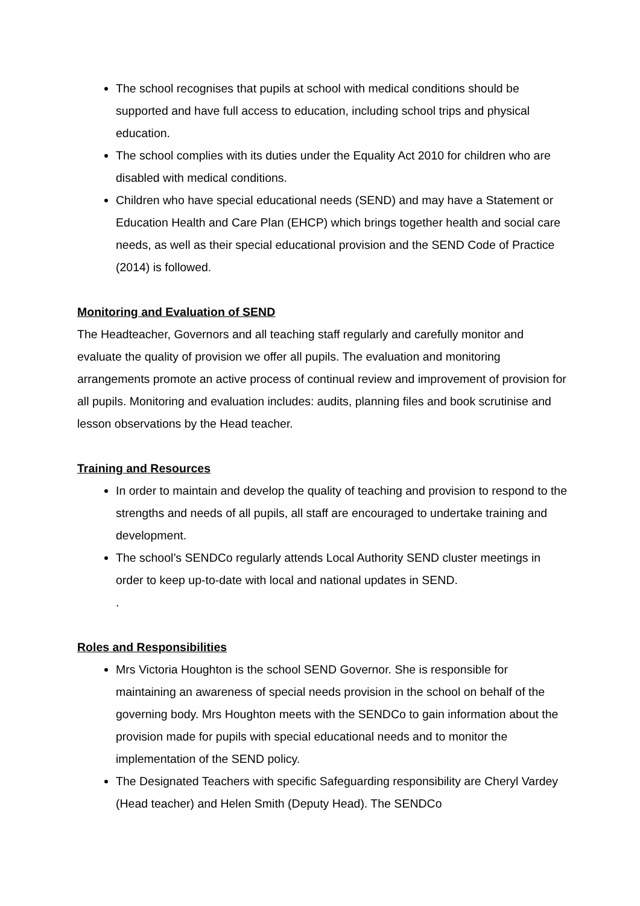The school recognises that pupils at school with medical conditions should be supported and have full access to education, including school trips and physical education.
The school complies with its duties under the Equality Act 2010 for children who are disabled with medical conditions.
Children who have special educational needs (SEND) and may have a Statement or Education Health and Care Plan (EHCP) which brings together health and social care needs, as well as their special educational provision and the SEND Code of Practice (2014) is followed.
Monitoring and Evaluation of SEND
The Headteacher, Governors and all teaching staff regularly and carefully monitor and evaluate the quality of provision we offer all pupils. The evaluation and monitoring arrangements promote an active process of continual review and improvement of provision for all pupils. Monitoring and evaluation includes: audits, planning files and book scrutinise and lesson observations by the Head teacher.
Training and Resources
In order to maintain and develop the quality of teaching and provision to respond to the strengths and needs of all pupils, all staff are encouraged to undertake training and development.
The school’s SENDCo regularly attends Local Authority SEND cluster meetings in order to keep up-to-date with local and national updates in SEND.
.
Roles and Responsibilities
Mrs Victoria Houghton is the school SEND Governor. She is responsible for maintaining an awareness of special needs provision in the school on behalf of the governing body. Mrs Houghton meets with the SENDCo to gain information about the provision made for pupils with special educational needs and to monitor the implementation of the SEND policy.
The Designated Teachers with specific Safeguarding responsibility are Cheryl Vardey (Head teacher) and Helen Smith (Deputy Head). The SENDCo